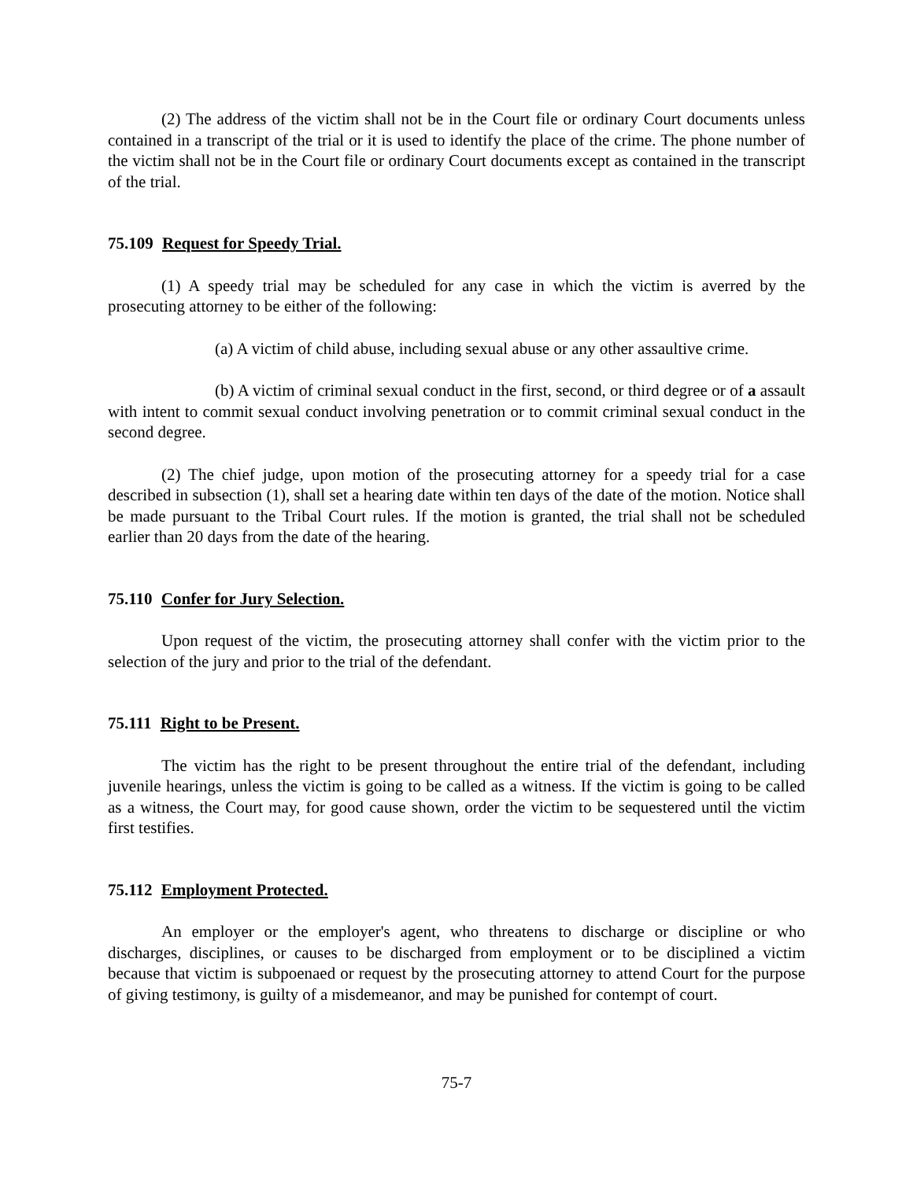(2) The address of the victim shall not be in the Court file or ordinary Court documents unless contained in a transcript of the trial or it is used to identify the place of the crime. The phone number of the victim shall not be in the Court file or ordinary Court documents except as contained in the transcript of the trial.
75.109 Request for Speedy Trial.
(1) A speedy trial may be scheduled for any case in which the victim is averred by the prosecuting attorney to be either of the following:
(a) A victim of child abuse, including sexual abuse or any other assaultive crime.
(b) A victim of criminal sexual conduct in the first, second, or third degree or of a assault with intent to commit sexual conduct involving penetration or to commit criminal sexual conduct in the second degree.
(2) The chief judge, upon motion of the prosecuting attorney for a speedy trial for a case described in subsection (1), shall set a hearing date within ten days of the date of the motion. Notice shall be made pursuant to the Tribal Court rules. If the motion is granted, the trial shall not be scheduled earlier than 20 days from the date of the hearing.
75.110 Confer for Jury Selection.
Upon request of the victim, the prosecuting attorney shall confer with the victim prior to the selection of the jury and prior to the trial of the defendant.
75.111 Right to be Present.
The victim has the right to be present throughout the entire trial of the defendant, including juvenile hearings, unless the victim is going to be called as a witness. If the victim is going to be called as a witness, the Court may, for good cause shown, order the victim to be sequestered until the victim first testifies.
75.112 Employment Protected.
An employer or the employer's agent, who threatens to discharge or discipline or who discharges, disciplines, or causes to be discharged from employment or to be disciplined a victim because that victim is subpoenaed or request by the prosecuting attorney to attend Court for the purpose of giving testimony, is guilty of a misdemeanor, and may be punished for contempt of court.
75-7